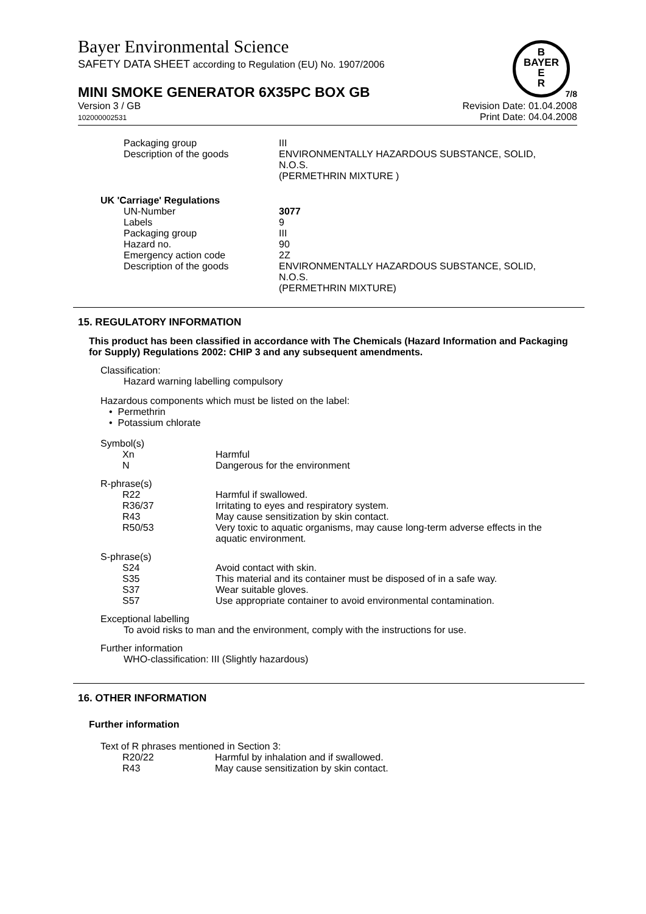Bayer Environmental Science
SAFETY DATA SHEET according to Regulation (EU) No. 1907/2006
B
BAYER
E
R
MINI SMOKE GENERATOR 6X35PC BOX GB 7/8
Version 3 / GB
102000002531
Revision Date: 01.04.2008
Print Date: 04.04.2008
| Packaging group | III |
| Description of the goods | ENVIRONMENTALLY HAZARDOUS SUBSTANCE, SOLID, N.O.S. (PERMETHRIN MIXTURE ) |
UK 'Carriage' Regulations
| UN-Number | 3077 |
| Labels | 9 |
| Packaging group | III |
| Hazard no. | 90 |
| Emergency action code | 2Z |
| Description of the goods | ENVIRONMENTALLY HAZARDOUS SUBSTANCE, SOLID, N.O.S. (PERMETHRIN MIXTURE) |
15. REGULATORY INFORMATION
This product has been classified in accordance with The Chemicals (Hazard Information and Packaging for Supply) Regulations 2002: CHIP 3 and any subsequent amendments.
Classification:
Hazard warning labelling compulsory
Hazardous components which must be listed on the label:
• Permethrin
• Potassium chlorate
Symbol(s)
| Xn | Harmful |
| N | Dangerous for the environment |
R-phrase(s)
| R22 | Harmful if swallowed. |
| R36/37 | Irritating to eyes and respiratory system. |
| R43 | May cause sensitization by skin contact. |
| R50/53 | Very toxic to aquatic organisms, may cause long-term adverse effects in the aquatic environment. |
S-phrase(s)
| S24 | Avoid contact with skin. |
| S35 | This material and its container must be disposed of in a safe way. |
| S37 | Wear suitable gloves. |
| S57 | Use appropriate container to avoid environmental contamination. |
Exceptional labelling
To avoid risks to man and the environment, comply with the instructions for use.
Further information
WHO-classification: III (Slightly hazardous)
16. OTHER INFORMATION
Further information
Text of R phrases mentioned in Section 3:
| R20/22 | Harmful by inhalation and if swallowed. |
| R43 | May cause sensitization by skin contact. |